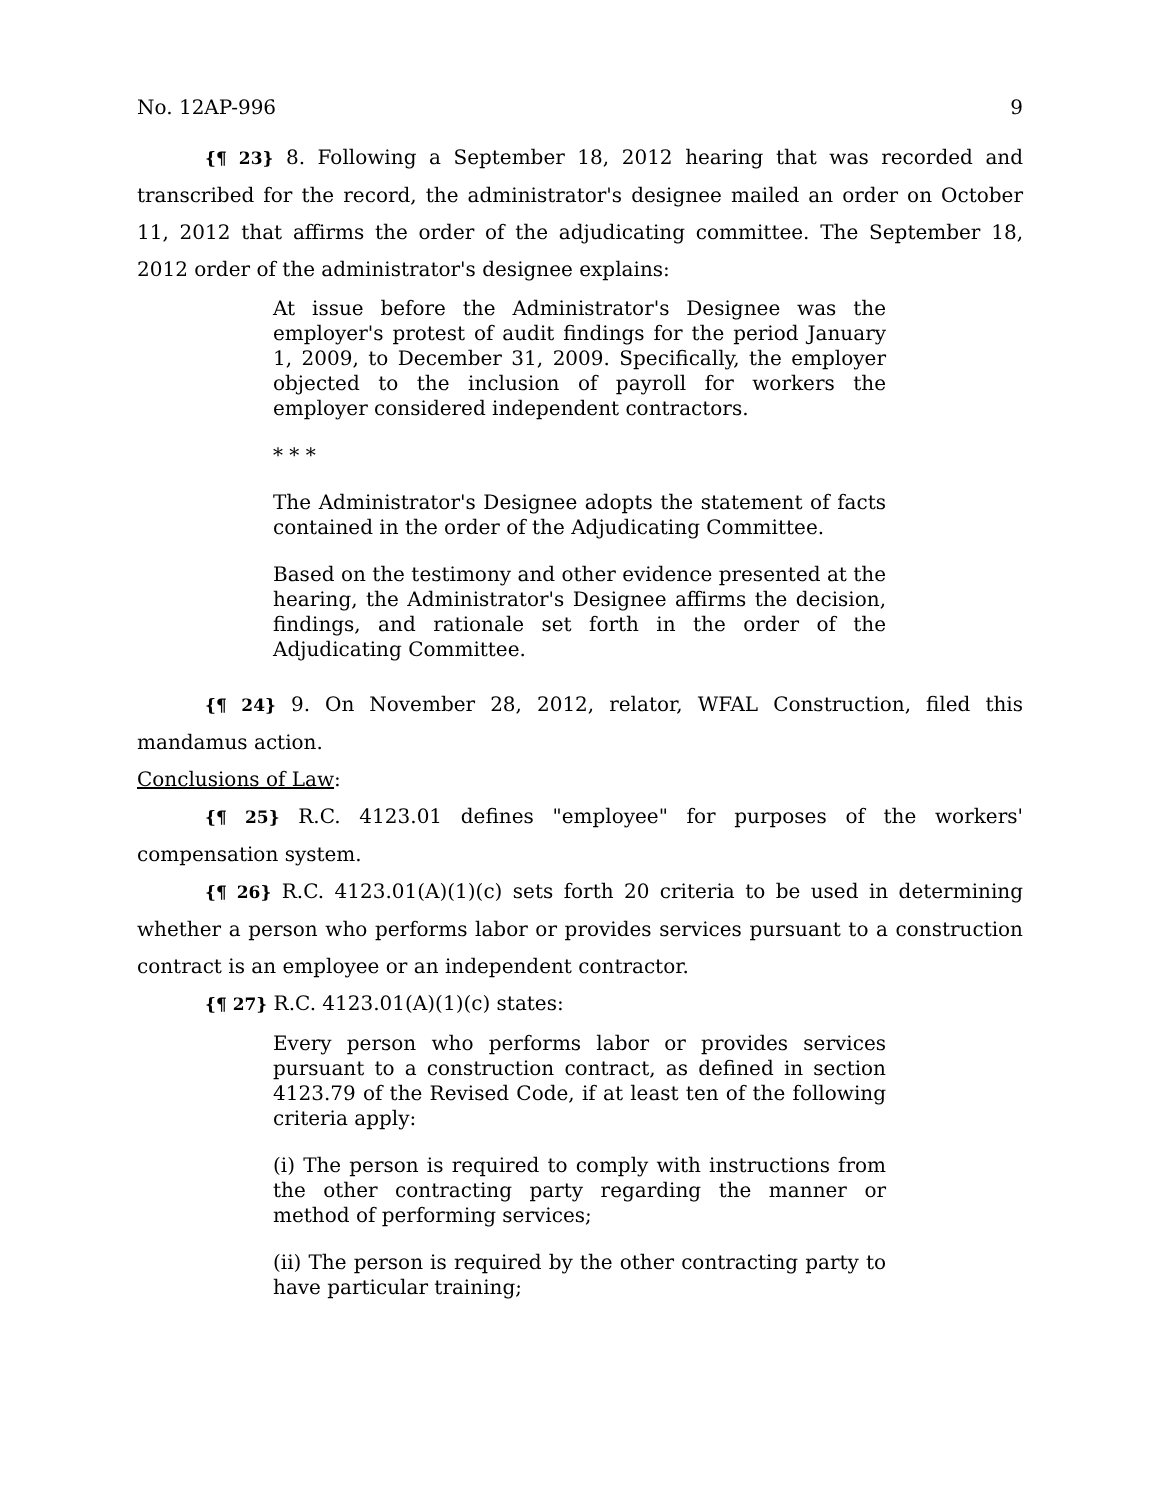No. 12AP-996 9
{¶ 23} 8. Following a September 18, 2012 hearing that was recorded and transcribed for the record, the administrator's designee mailed an order on October 11, 2012 that affirms the order of the adjudicating committee. The September 18, 2012 order of the administrator's designee explains:
At issue before the Administrator's Designee was the employer's protest of audit findings for the period January 1, 2009, to December 31, 2009. Specifically, the employer objected to the inclusion of payroll for workers the employer considered independent contractors.
* * *
The Administrator's Designee adopts the statement of facts contained in the order of the Adjudicating Committee.
Based on the testimony and other evidence presented at the hearing, the Administrator's Designee affirms the decision, findings, and rationale set forth in the order of the Adjudicating Committee.
{¶ 24} 9. On November 28, 2012, relator, WFAL Construction, filed this mandamus action.
Conclusions of Law:
{¶ 25} R.C. 4123.01 defines "employee" for purposes of the workers' compensation system.
{¶ 26} R.C. 4123.01(A)(1)(c) sets forth 20 criteria to be used in determining whether a person who performs labor or provides services pursuant to a construction contract is an employee or an independent contractor.
{¶ 27} R.C. 4123.01(A)(1)(c) states:
Every person who performs labor or provides services pursuant to a construction contract, as defined in section 4123.79 of the Revised Code, if at least ten of the following criteria apply:
(i) The person is required to comply with instructions from the other contracting party regarding the manner or method of performing services;
(ii) The person is required by the other contracting party to have particular training;